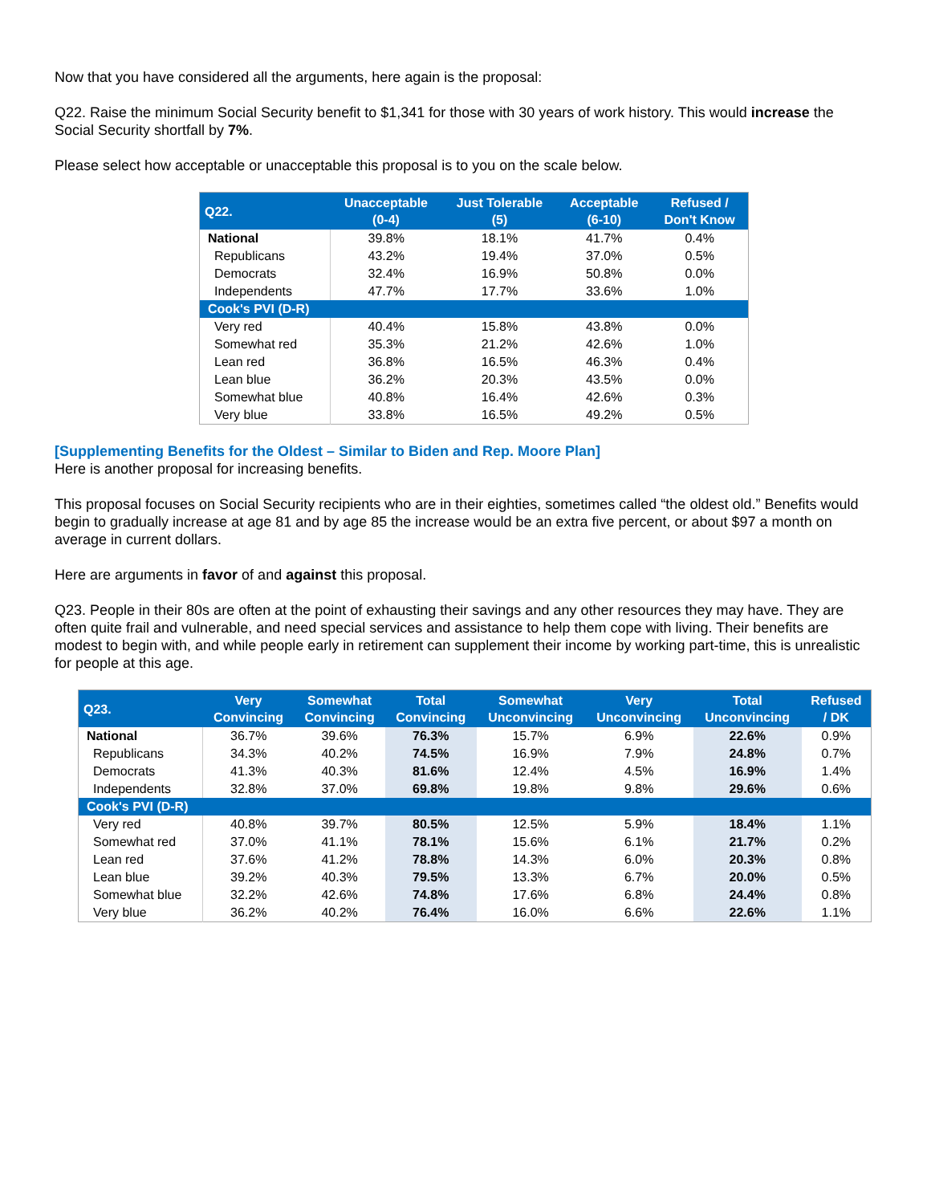Now that you have considered all the arguments, here again is the proposal:
Q22. Raise the minimum Social Security benefit to $1,341 for those with 30 years of work history. This would increase the Social Security shortfall by 7%.
Please select how acceptable or unacceptable this proposal is to you on the scale below.
| Q22. | Unacceptable (0-4) | Just Tolerable (5) | Acceptable (6-10) | Refused / Don't Know |
| --- | --- | --- | --- | --- |
| National | 39.8% | 18.1% | 41.7% | 0.4% |
| Republicans | 43.2% | 19.4% | 37.0% | 0.5% |
| Democrats | 32.4% | 16.9% | 50.8% | 0.0% |
| Independents | 47.7% | 17.7% | 33.6% | 1.0% |
| Cook's PVI (D-R) | | | | |
| Very red | 40.4% | 15.8% | 43.8% | 0.0% |
| Somewhat red | 35.3% | 21.2% | 42.6% | 1.0% |
| Lean red | 36.8% | 16.5% | 46.3% | 0.4% |
| Lean blue | 36.2% | 20.3% | 43.5% | 0.0% |
| Somewhat blue | 40.8% | 16.4% | 42.6% | 0.3% |
| Very blue | 33.8% | 16.5% | 49.2% | 0.5% |
[Supplementing Benefits for the Oldest – Similar to Biden and Rep. Moore Plan]
Here is another proposal for increasing benefits.
This proposal focuses on Social Security recipients who are in their eighties, sometimes called “the oldest old.” Benefits would begin to gradually increase at age 81 and by age 85 the increase would be an extra five percent, or about $97 a month on average in current dollars.
Here are arguments in favor of and against this proposal.
Q23. People in their 80s are often at the point of exhausting their savings and any other resources they may have. They are often quite frail and vulnerable, and need special services and assistance to help them cope with living. Their benefits are modest to begin with, and while people early in retirement can supplement their income by working part-time, this is unrealistic for people at this age.
| Q23. | Very Convincing | Somewhat Convincing | Total Convincing | Somewhat Unconvincing | Very Unconvincing | Total Unconvincing | Refused / DK |
| --- | --- | --- | --- | --- | --- | --- | --- |
| National | 36.7% | 39.6% | 76.3% | 15.7% | 6.9% | 22.6% | 0.9% |
| Republicans | 34.3% | 40.2% | 74.5% | 16.9% | 7.9% | 24.8% | 0.7% |
| Democrats | 41.3% | 40.3% | 81.6% | 12.4% | 4.5% | 16.9% | 1.4% |
| Independents | 32.8% | 37.0% | 69.8% | 19.8% | 9.8% | 29.6% | 0.6% |
| Cook's PVI (D-R) | | | | | | | |
| Very red | 40.8% | 39.7% | 80.5% | 12.5% | 5.9% | 18.4% | 1.1% |
| Somewhat red | 37.0% | 41.1% | 78.1% | 15.6% | 6.1% | 21.7% | 0.2% |
| Lean red | 37.6% | 41.2% | 78.8% | 14.3% | 6.0% | 20.3% | 0.8% |
| Lean blue | 39.2% | 40.3% | 79.5% | 13.3% | 6.7% | 20.0% | 0.5% |
| Somewhat blue | 32.2% | 42.6% | 74.8% | 17.6% | 6.8% | 24.4% | 0.8% |
| Very blue | 36.2% | 40.2% | 76.4% | 16.0% | 6.6% | 22.6% | 1.1% |